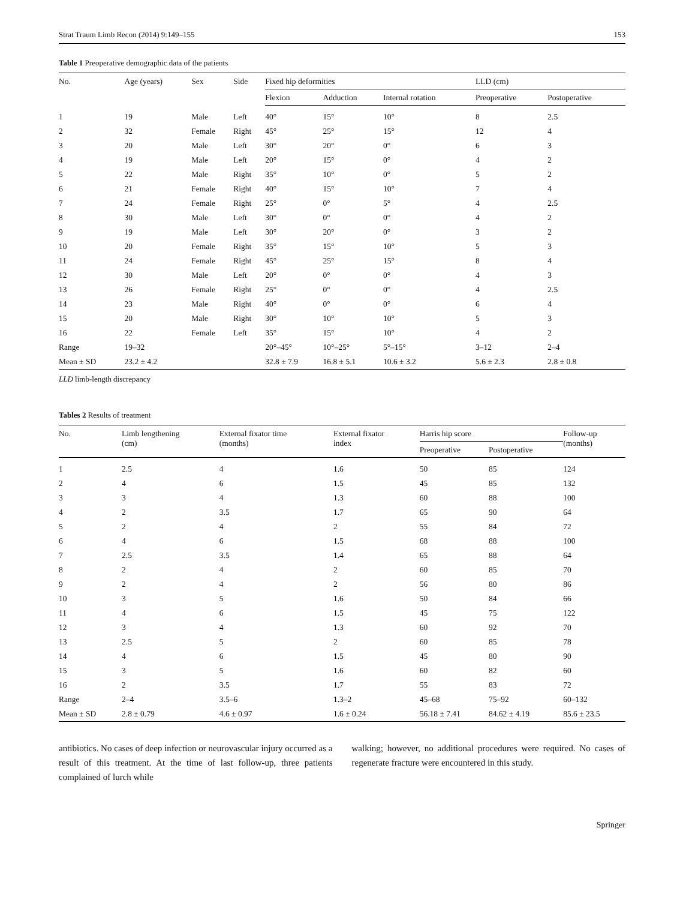Strat Traum Limb Recon (2014) 9:149–155 153
Table 1 Preoperative demographic data of the patients
| No. | Age (years) | Sex | Side | Fixed hip deformities | | | LLD (cm) | |
| --- | --- | --- | --- | --- | --- | --- | --- | --- |
| | | | | Flexion | Adduction | Internal rotation | Preoperative | Postoperative |
| 1 | 19 | Male | Left | 40° | 15° | 10° | 8 | 2.5 |
| 2 | 32 | Female | Right | 45° | 25° | 15° | 12 | 4 |
| 3 | 20 | Male | Left | 30° | 20° | 0° | 6 | 3 |
| 4 | 19 | Male | Left | 20° | 15° | 0° | 4 | 2 |
| 5 | 22 | Male | Right | 35° | 10° | 0° | 5 | 2 |
| 6 | 21 | Female | Right | 40° | 15° | 10° | 7 | 4 |
| 7 | 24 | Female | Right | 25° | 0° | 5° | 4 | 2.5 |
| 8 | 30 | Male | Left | 30° | 0° | 0° | 4 | 2 |
| 9 | 19 | Male | Left | 30° | 20° | 0° | 3 | 2 |
| 10 | 20 | Female | Right | 35° | 15° | 10° | 5 | 3 |
| 11 | 24 | Female | Right | 45° | 25° | 15° | 8 | 4 |
| 12 | 30 | Male | Left | 20° | 0° | 0° | 4 | 3 |
| 13 | 26 | Female | Right | 25° | 0° | 0° | 4 | 2.5 |
| 14 | 23 | Male | Right | 40° | 0° | 0° | 6 | 4 |
| 15 | 20 | Male | Right | 30° | 10° | 10° | 5 | 3 |
| 16 | 22 | Female | Left | 35° | 15° | 10° | 4 | 2 |
| Range | 19–32 | | | 20°–45° | 10°–25° | 5°–15° | 3–12 | 2–4 |
| Mean ± SD | 23.2 ± 4.2 | | | 32.8 ± 7.9 | 16.8 ± 5.1 | 10.6 ± 3.2 | 5.6 ± 2.3 | 2.8 ± 0.8 |
LLD limb-length discrepancy
Tables 2 Results of treatment
| No. | Limb lengthening (cm) | External fixator time (months) | External fixator index | Harris hip score | | Follow-up (months) |
| --- | --- | --- | --- | --- | --- | --- |
| | | | | Preoperative | Postoperative | |
| 1 | 2.5 | 4 | 1.6 | 50 | 85 | 124 |
| 2 | 4 | 6 | 1.5 | 45 | 85 | 132 |
| 3 | 3 | 4 | 1.3 | 60 | 88 | 100 |
| 4 | 2 | 3.5 | 1.7 | 65 | 90 | 64 |
| 5 | 2 | 4 | 2 | 55 | 84 | 72 |
| 6 | 4 | 6 | 1.5 | 68 | 88 | 100 |
| 7 | 2.5 | 3.5 | 1.4 | 65 | 88 | 64 |
| 8 | 2 | 4 | 2 | 60 | 85 | 70 |
| 9 | 2 | 4 | 2 | 56 | 80 | 86 |
| 10 | 3 | 5 | 1.6 | 50 | 84 | 66 |
| 11 | 4 | 6 | 1.5 | 45 | 75 | 122 |
| 12 | 3 | 4 | 1.3 | 60 | 92 | 70 |
| 13 | 2.5 | 5 | 2 | 60 | 85 | 78 |
| 14 | 4 | 6 | 1.5 | 45 | 80 | 90 |
| 15 | 3 | 5 | 1.6 | 60 | 82 | 60 |
| 16 | 2 | 3.5 | 1.7 | 55 | 83 | 72 |
| Range | 2–4 | 3.5–6 | 1.3–2 | 45–68 | 75–92 | 60–132 |
| Mean ± SD | 2.8 ± 0.79 | 4.6 ± 0.97 | 1.6 ± 0.24 | 56.18 ± 7.41 | 84.62 ± 4.19 | 85.6 ± 23.5 |
antibiotics. No cases of deep infection or neurovascular injury occurred as a result of this treatment. At the time of last follow-up, three patients complained of lurch while
walking; however, no additional procedures were required. No cases of regenerate fracture were encountered in this study.
Springer